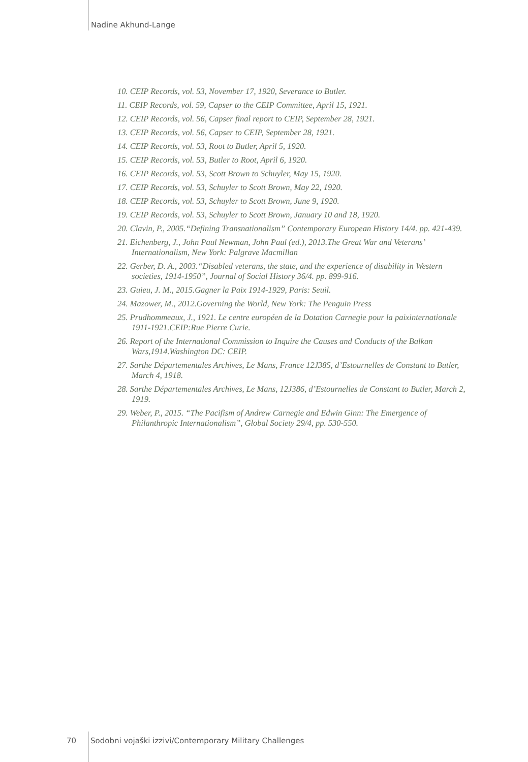Nadine Akhund-Lange
10. CEIP Records, vol. 53, November 17, 1920, Severance to Butler.
11. CEIP Records, vol. 59, Capser to the CEIP Committee, April 15, 1921.
12. CEIP Records, vol. 56, Capser final report to CEIP, September 28, 1921.
13. CEIP Records, vol. 56, Capser to CEIP, September 28, 1921.
14. CEIP Records, vol. 53, Root to Butler, April 5, 1920.
15. CEIP Records, vol. 53, Butler to Root, April 6, 1920.
16. CEIP Records, vol. 53, Scott Brown to Schuyler, May 15, 1920.
17. CEIP Records, vol. 53, Schuyler to Scott Brown, May 22, 1920.
18. CEIP Records, vol. 53, Schuyler to Scott Brown, June 9, 1920.
19. CEIP Records, vol. 53, Schuyler to Scott Brown, January 10 and 18, 1920.
20. Clavin, P., 2005.“Defining Transnationalism” Contemporary European History 14/4. pp. 421-439.
21. Eichenberg, J., John Paul Newman, John Paul (ed.), 2013.The Great War and Veterans’ Internationalism, New York: Palgrave Macmillan
22. Gerber, D. A., 2003.“Disabled veterans, the state, and the experience of disability in Western societies, 1914-1950”, Journal of Social History 36/4. pp. 899-916.
23. Guieu, J. M., 2015.Gagner la Paix 1914-1929, Paris: Seuil.
24. Mazower, M., 2012.Governing the World, New York: The Penguin Press
25. Prudhommeaux, J., 1921. Le centre européen de la Dotation Carnegie pour la paixinternationale 1911-1921.CEIP:Rue Pierre Curie.
26. Report of the International Commission to Inquire the Causes and Conducts of the Balkan Wars,1914.Washington DC: CEIP.
27. Sarthe Départementales Archives, Le Mans, France 12J385, d’Estournelles de Constant to Butler, March 4, 1918.
28. Sarthe Départementales Archives, Le Mans, 12J386, d’Estournelles de Constant to Butler, March 2, 1919.
29. Weber, P., 2015. “The Pacifism of Andrew Carnegie and Edwin Ginn: The Emergence of Philanthropic Internationalism”, Global Society 29/4, pp. 530-550.
70 Sodobni vojaški izzivi/Contemporary Military Challenges